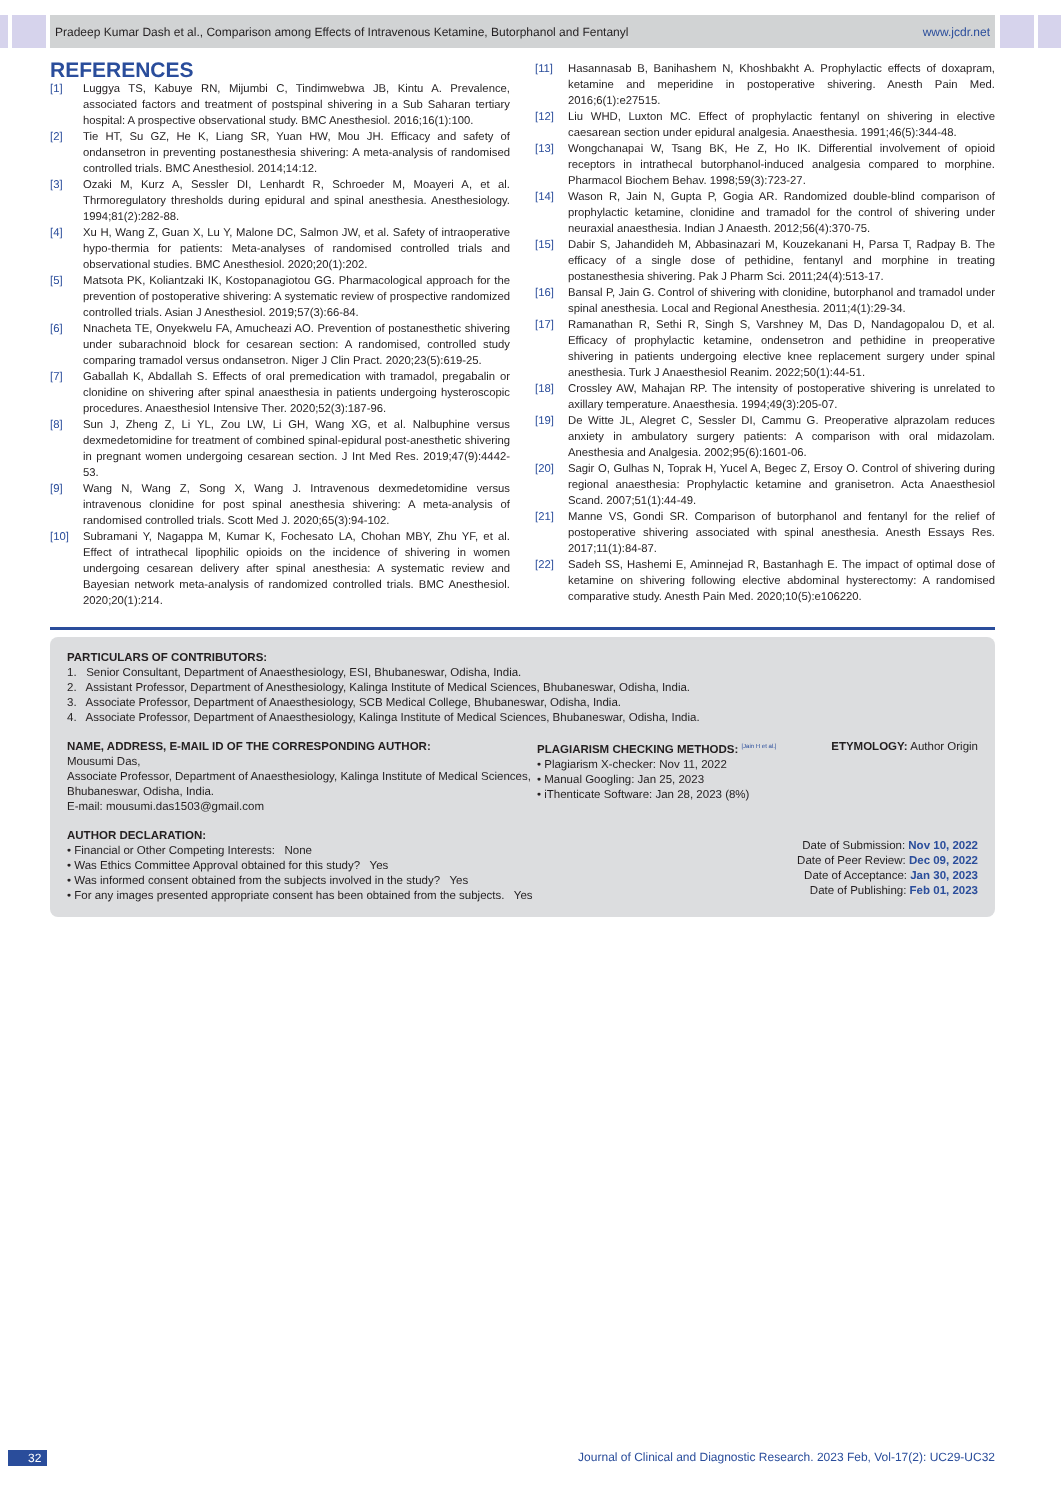Pradeep Kumar Dash et al., Comparison among Effects of Intravenous Ketamine, Butorphanol and Fentanyl www.jcdr.net
REFERENCES
[1] Luggya TS, Kabuye RN, Mijumbi C, Tindimwebwa JB, Kintu A. Prevalence, associated factors and treatment of postspinal shivering in a Sub Saharan tertiary hospital: A prospective observational study. BMC Anesthesiol. 2016;16(1):100.
[2] Tie HT, Su GZ, He K, Liang SR, Yuan HW, Mou JH. Efficacy and safety of ondansetron in preventing postanesthesia shivering: A meta-analysis of randomised controlled trials. BMC Anesthesiol. 2014;14:12.
[3] Ozaki M, Kurz A, Sessler DI, Lenhardt R, Schroeder M, Moayeri A, et al. Thrmoregulatory thresholds during epidural and spinal anesthesia. Anesthesiology. 1994;81(2):282-88.
[4] Xu H, Wang Z, Guan X, Lu Y, Malone DC, Salmon JW, et al. Safety of intraoperative hypo-thermia for patients: Meta-analyses of randomised controlled trials and observational studies. BMC Anesthesiol. 2020;20(1):202.
[5] Matsota PK, Koliantzaki IK, Kostopanagiotou GG. Pharmacological approach for the prevention of postoperative shivering: A systematic review of prospective randomized controlled trials. Asian J Anesthesiol. 2019;57(3):66-84.
[6] Nnacheta TE, Onyekwelu FA, Amucheazi AO. Prevention of postanesthetic shivering under subarachnoid block for cesarean section: A randomised, controlled study comparing tramadol versus ondansetron. Niger J Clin Pract. 2020;23(5):619-25.
[7] Gaballah K, Abdallah S. Effects of oral premedication with tramadol, pregabalin or clonidine on shivering after spinal anaesthesia in patients undergoing hysteroscopic procedures. Anaesthesiol Intensive Ther. 2020;52(3):187-96.
[8] Sun J, Zheng Z, Li YL, Zou LW, Li GH, Wang XG, et al. Nalbuphine versus dexmedetomidine for treatment of combined spinal-epidural post-anesthetic shivering in pregnant women undergoing cesarean section. J Int Med Res. 2019;47(9):4442-53.
[9] Wang N, Wang Z, Song X, Wang J. Intravenous dexmedetomidine versus intravenous clonidine for post spinal anesthesia shivering: A meta-analysis of randomised controlled trials. Scott Med J. 2020;65(3):94-102.
[10] Subramani Y, Nagappa M, Kumar K, Fochesato LA, Chohan MBY, Zhu YF, et al. Effect of intrathecal lipophilic opioids on the incidence of shivering in women undergoing cesarean delivery after spinal anesthesia: A systematic review and Bayesian network meta-analysis of randomized controlled trials. BMC Anesthesiol. 2020;20(1):214.
[11] Hasannasab B, Banihashem N, Khoshbakht A. Prophylactic effects of doxapram, ketamine and meperidine in postoperative shivering. Anesth Pain Med. 2016;6(1):e27515.
[12] Liu WHD, Luxton MC. Effect of prophylactic fentanyl on shivering in elective caesarean section under epidural analgesia. Anaesthesia. 1991;46(5):344-48.
[13] Wongchanapai W, Tsang BK, He Z, Ho IK. Differential involvement of opioid receptors in intrathecal butorphanol-induced analgesia compared to morphine. Pharmacol Biochem Behav. 1998;59(3):723-27.
[14] Wason R, Jain N, Gupta P, Gogia AR. Randomized double-blind comparison of prophylactic ketamine, clonidine and tramadol for the control of shivering under neuraxial anaesthesia. Indian J Anaesth. 2012;56(4):370-75.
[15] Dabir S, Jahandideh M, Abbasinazari M, Kouzekanani H, Parsa T, Radpay B. The efficacy of a single dose of pethidine, fentanyl and morphine in treating postanesthesia shivering. Pak J Pharm Sci. 2011;24(4):513-17.
[16] Bansal P, Jain G. Control of shivering with clonidine, butorphanol and tramadol under spinal anesthesia. Local and Regional Anesthesia. 2011;4(1):29-34.
[17] Ramanathan R, Sethi R, Singh S, Varshney M, Das D, Nandagopalou D, et al. Efficacy of prophylactic ketamine, ondensetron and pethidine in preoperative shivering in patients undergoing elective knee replacement surgery under spinal anesthesia. Turk J Anaesthesiol Reanim. 2022;50(1):44-51.
[18] Crossley AW, Mahajan RP. The intensity of postoperative shivering is unrelated to axillary temperature. Anaesthesia. 1994;49(3):205-07.
[19] De Witte JL, Alegret C, Sessler DI, Cammu G. Preoperative alprazolam reduces anxiety in ambulatory surgery patients: A comparison with oral midazolam. Anesthesia and Analgesia. 2002;95(6):1601-06.
[20] Sagir O, Gulhas N, Toprak H, Yucel A, Begec Z, Ersoy O. Control of shivering during regional anaesthesia: Prophylactic ketamine and granisetron. Acta Anaesthesiol Scand. 2007;51(1):44-49.
[21] Manne VS, Gondi SR. Comparison of butorphanol and fentanyl for the relief of postoperative shivering associated with spinal anesthesia. Anesth Essays Res. 2017;11(1):84-87.
[22] Sadeh SS, Hashemi E, Aminnejad R, Bastanhagh E. The impact of optimal dose of ketamine on shivering following elective abdominal hysterectomy: A randomised comparative study. Anesth Pain Med. 2020;10(5):e106220.
PARTICULARS OF CONTRIBUTORS:
1. Senior Consultant, Department of Anaesthesiology, ESI, Bhubaneswar, Odisha, India.
2. Assistant Professor, Department of Anesthesiology, Kalinga Institute of Medical Sciences, Bhubaneswar, Odisha, India.
3. Associate Professor, Department of Anaesthesiology, SCB Medical College, Bhubaneswar, Odisha, India.
4. Associate Professor, Department of Anaesthesiology, Kalinga Institute of Medical Sciences, Bhubaneswar, Odisha, India.
NAME, ADDRESS, E-MAIL ID OF THE CORRESPONDING AUTHOR:
Mousumi Das,
Associate Professor, Department of Anaesthesiology, Kalinga Institute of Medical Sciences, Bhubaneswar, Odisha, India.
E-mail: mousumi.das1503@gmail.com
PLAGIARISM CHECKING METHODS: <sup>[Jain H et al.]</sup>
• Plagiarism X-checker: Nov 11, 2022
• Manual Googling: Jan 25, 2023
• iThenticate Software: Jan 28, 2023 (8%)
ETYMOLOGY: Author Origin
AUTHOR DECLARATION:
• Financial or Other Competing Interests: None
• Was Ethics Committee Approval obtained for this study? Yes
• Was informed consent obtained from the subjects involved in the study? Yes
• For any images presented appropriate consent has been obtained from the subjects. Yes
Date of Submission: Nov 10, 2022
Date of Peer Review: Dec 09, 2022
Date of Acceptance: Jan 30, 2023
Date of Publishing: Feb 01, 2023
32 Journal of Clinical and Diagnostic Research. 2023 Feb, Vol-17(2): UC29-UC32